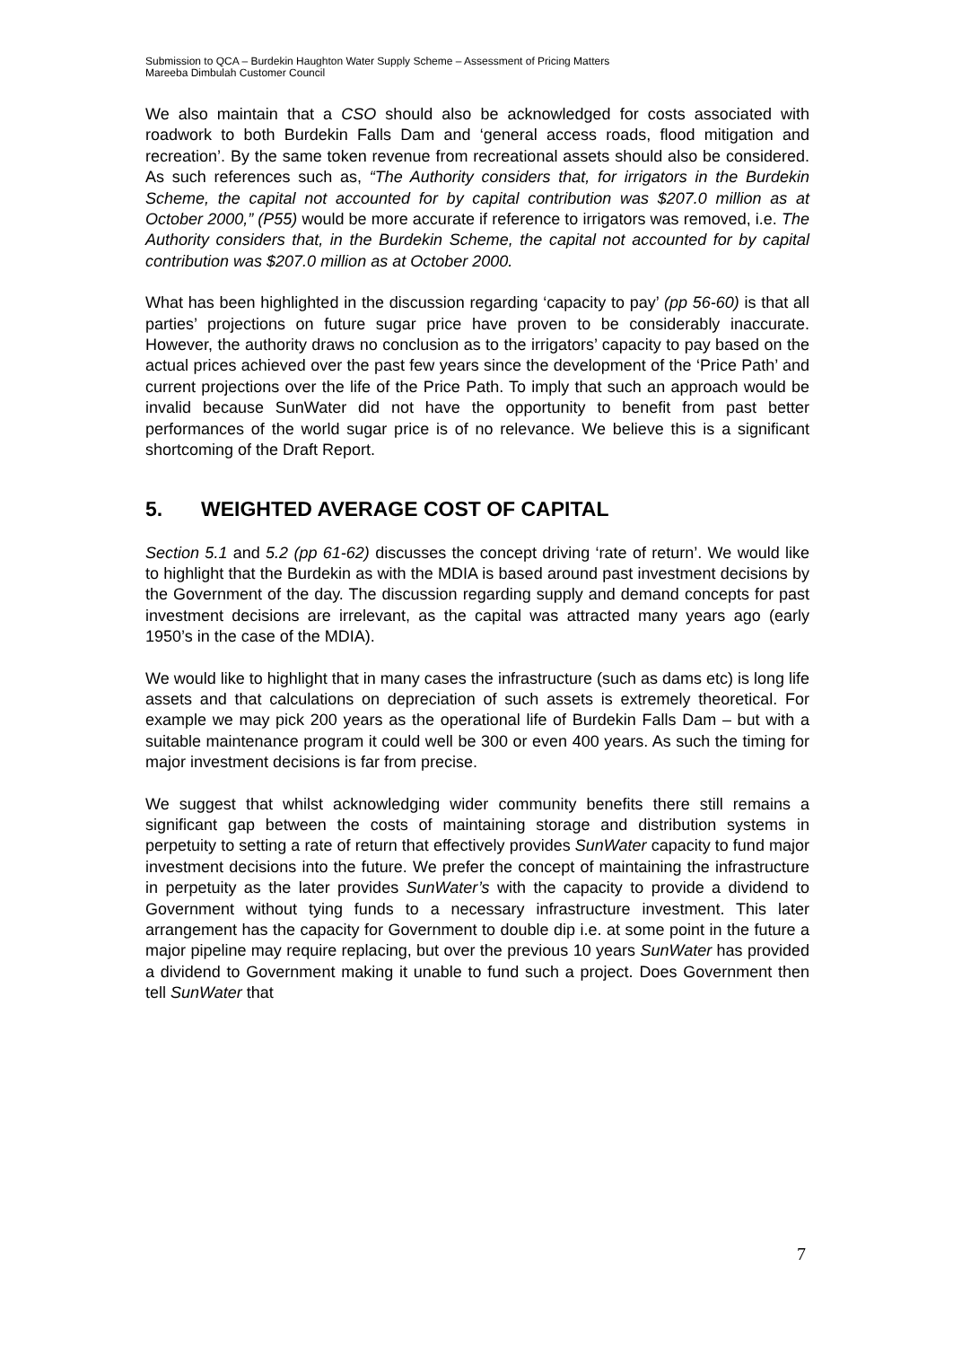Submission to QCA – Burdekin Haughton Water Supply Scheme – Assessment of Pricing Matters
Mareeba Dimbulah Customer Council
We also maintain that a CSO should also be acknowledged for costs associated with roadwork to both Burdekin Falls Dam and ‘general access roads, flood mitigation and recreation’. By the same token revenue from recreational assets should also be considered. As such references such as, “The Authority considers that, for irrigators in the Burdekin Scheme, the capital not accounted for by capital contribution was $207.0 million as at October 2000,” (P55) would be more accurate if reference to irrigators was removed, i.e. The Authority considers that, in the Burdekin Scheme, the capital not accounted for by capital contribution was $207.0 million as at October 2000.
What has been highlighted in the discussion regarding ‘capacity to pay’ (pp 56-60) is that all parties’ projections on future sugar price have proven to be considerably inaccurate. However, the authority draws no conclusion as to the irrigators’ capacity to pay based on the actual prices achieved over the past few years since the development of the ‘Price Path’ and current projections over the life of the Price Path. To imply that such an approach would be invalid because SunWater did not have the opportunity to benefit from past better performances of the world sugar price is of no relevance. We believe this is a significant shortcoming of the Draft Report.
5. WEIGHTED AVERAGE COST OF CAPITAL
Section 5.1 and 5.2 (pp 61-62) discusses the concept driving ‘rate of return’. We would like to highlight that the Burdekin as with the MDIA is based around past investment decisions by the Government of the day. The discussion regarding supply and demand concepts for past investment decisions are irrelevant, as the capital was attracted many years ago (early 1950’s in the case of the MDIA).
We would like to highlight that in many cases the infrastructure (such as dams etc) is long life assets and that calculations on depreciation of such assets is extremely theoretical. For example we may pick 200 years as the operational life of Burdekin Falls Dam – but with a suitable maintenance program it could well be 300 or even 400 years. As such the timing for major investment decisions is far from precise.
We suggest that whilst acknowledging wider community benefits there still remains a significant gap between the costs of maintaining storage and distribution systems in perpetuity to setting a rate of return that effectively provides SunWater capacity to fund major investment decisions into the future. We prefer the concept of maintaining the infrastructure in perpetuity as the later provides SunWater’s with the capacity to provide a dividend to Government without tying funds to a necessary infrastructure investment. This later arrangement has the capacity for Government to double dip i.e. at some point in the future a major pipeline may require replacing, but over the previous 10 years SunWater has provided a dividend to Government making it unable to fund such a project. Does Government then tell SunWater that
7